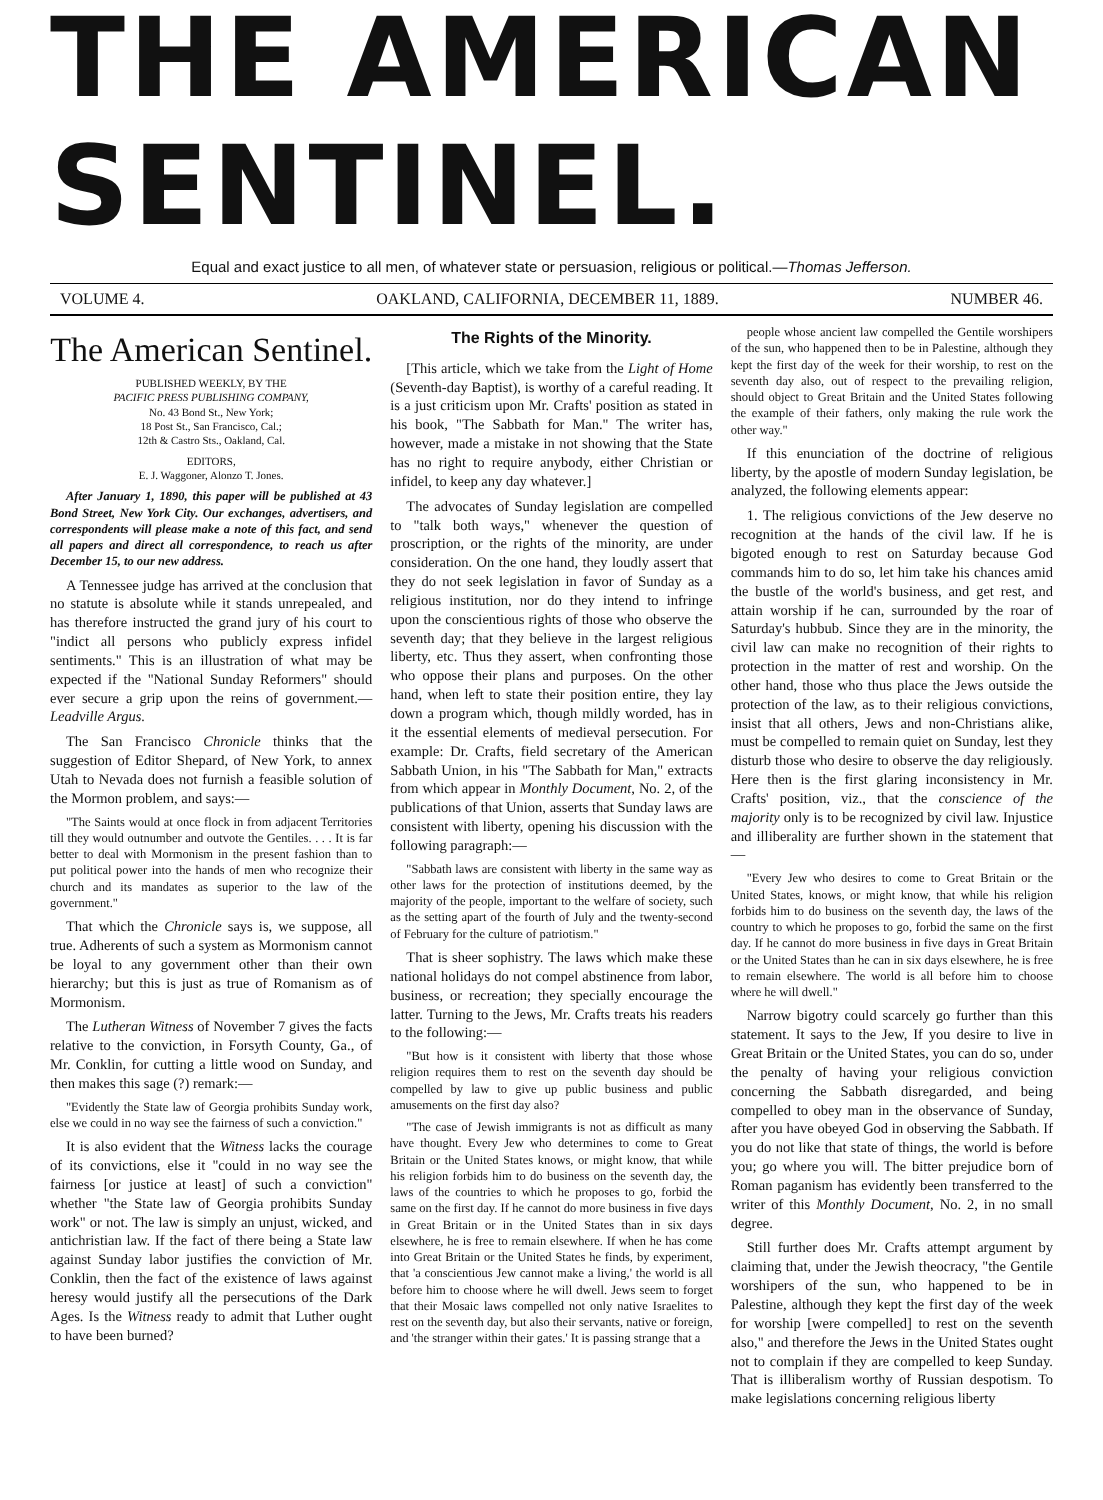THE AMERICAN SENTINEL.
Equal and exact justice to all men, of whatever state or persuasion, religious or political.—Thomas Jefferson.
VOLUME 4. OAKLAND, CALIFORNIA, DECEMBER 11, 1889. NUMBER 46.
The American Sentinel.
PUBLISHED WEEKLY, BY THE
PACIFIC PRESS PUBLISHING COMPANY,
No. 43 Bond St., New York;
18 Post St., San Francisco, Cal.;
12th & Castro Sts., Oakland, Cal.
EDITORS,
E. J. Waggoner, Alonzo T. Jones.
After January 1, 1890, this paper will be published at 43 Bond Street, New York City. Our exchanges, advertisers, and correspondents will please make a note of this fact, and send all papers and direct all correspondence, to reach us after December 15, to our new address.
A Tennessee judge has arrived at the conclusion that no statute is absolute while it stands unrepealed, and has therefore instructed the grand jury of his court to "indict all persons who publicly express infidel sentiments." This is an illustration of what may be expected if the "National Sunday Reformers" should ever secure a grip upon the reins of government.—Leadville Argus.
The San Francisco Chronicle thinks that the suggestion of Editor Shepard, of New York, to annex Utah to Nevada does not furnish a feasible solution of the Mormon problem, and says:—
"The Saints would at once flock in from adjacent Territories till they would outnumber and outvote the Gentiles. . . . It is far better to deal with Mormonism in the present fashion than to put political power into the hands of men who recognize their church and its mandates as superior to the law of the government."
That which the Chronicle says is, we suppose, all true. Adherents of such a system as Mormonism cannot be loyal to any government other than their own hierarchy; but this is just as true of Romanism as of Mormonism.
The Lutheran Witness of November 7 gives the facts relative to the conviction, in Forsyth County, Ga., of Mr. Conklin, for cutting a little wood on Sunday, and then makes this sage (?) remark:—
"Evidently the State law of Georgia prohibits Sunday work, else we could in no way see the fairness of such a conviction."
It is also evident that the Witness lacks the courage of its convictions, else it "could in no way see the fairness [or justice at least] of such a conviction" whether "the State law of Georgia prohibits Sunday work" or not. The law is simply an unjust, wicked, and antichristian law. If the fact of there being a State law against Sunday labor justifies the conviction of Mr. Conklin, then the fact of the existence of laws against heresy would justify all the persecutions of the Dark Ages. Is the Witness ready to admit that Luther ought to have been burned?
The Rights of the Minority.
[This article, which we take from the Light of Home (Seventh-day Baptist), is worthy of a careful reading. It is a just criticism upon Mr. Crafts' position as stated in his book, "The Sabbath for Man." The writer has, however, made a mistake in not showing that the State has no right to require anybody, either Christian or infidel, to keep any day whatever.]
The advocates of Sunday legislation are compelled to "talk both ways," whenever the question of proscription, or the rights of the minority, are under consideration. On the one hand, they loudly assert that they do not seek legislation in favor of Sunday as a religious institution, nor do they intend to infringe upon the conscientious rights of those who observe the seventh day; that they believe in the largest religious liberty, etc. Thus they assert, when confronting those who oppose their plans and purposes. On the other hand, when left to state their position entire, they lay down a program which, though mildly worded, has in it the essential elements of medieval persecution. For example: Dr. Crafts, field secretary of the American Sabbath Union, in his "The Sabbath for Man," extracts from which appear in Monthly Document, No. 2, of the publications of that Union, asserts that Sunday laws are consistent with liberty, opening his discussion with the following paragraph:—
"Sabbath laws are consistent with liberty in the same way as other laws for the protection of institutions deemed, by the majority of the people, important to the welfare of society, such as the setting apart of the fourth of July and the twenty-second of February for the culture of patriotism."
That is sheer sophistry. The laws which make these national holidays do not compel abstinence from labor, business, or recreation; they specially encourage the latter. Turning to the Jews, Mr. Crafts treats his readers to the following:—
"But how is it consistent with liberty that those whose religion requires them to rest on the seventh day should be compelled by law to give up public business and public amusements on the first day also?
"The case of Jewish immigrants is not as difficult as many have thought. Every Jew who determines to come to Great Britain or the United States knows, or might know, that while his religion forbids him to do business on the seventh day, the laws of the countries to which he proposes to go, forbid the same on the first day. If he cannot do more business in five days in Great Britain or in the United States than in six days elsewhere, he is free to remain elsewhere. If when he has come into Great Britain or the United States he finds, by experiment, that 'a conscientious Jew cannot make a living,' the world is all before him to choose where he will dwell. Jews seem to forget that their Mosaic laws compelled not only native Israelites to rest on the seventh day, but also their servants, native or foreign, and 'the stranger within their gates.' It is passing strange that a
people whose ancient law compelled the Gentile worshipers of the sun, who happened then to be in Palestine, although they kept the first day of the week for their worship, to rest on the seventh day also, out of respect to the prevailing religion, should object to Great Britain and the United States following the example of their fathers, only making the rule work the other way."
If this enunciation of the doctrine of religious liberty, by the apostle of modern Sunday legislation, be analyzed, the following elements appear:
1. The religious convictions of the Jew deserve no recognition at the hands of the civil law. If he is bigoted enough to rest on Saturday because God commands him to do so, let him take his chances amid the bustle of the world's business, and get rest, and attain worship if he can, surrounded by the roar of Saturday's hubbub. Since they are in the minority, the civil law can make no recognition of their rights to protection in the matter of rest and worship. On the other hand, those who thus place the Jews outside the protection of the law, as to their religious convictions, insist that all others, Jews and non-Christians alike, must be compelled to remain quiet on Sunday, lest they disturb those who desire to observe the day religiously. Here then is the first glaring inconsistency in Mr. Crafts' position, viz., that the conscience of the majority only is to be recognized by civil law. Injustice and illiberality are further shown in the statement that—
"Every Jew who desires to come to Great Britain or the United States, knows, or might know, that while his religion forbids him to do business on the seventh day, the laws of the country to which he proposes to go, forbid the same on the first day. If he cannot do more business in five days in Great Britain or the United States than he can in six days elsewhere, he is free to remain elsewhere. The world is all before him to choose where he will dwell."
Narrow bigotry could scarcely go further than this statement. It says to the Jew, If you desire to live in Great Britain or the United States, you can do so, under the penalty of having your religious conviction concerning the Sabbath disregarded, and being compelled to obey man in the observance of Sunday, after you have obeyed God in observing the Sabbath. If you do not like that state of things, the world is before you; go where you will. The bitter prejudice born of Roman paganism has evidently been transferred to the writer of this Monthly Document, No. 2, in no small degree.
Still further does Mr. Crafts attempt argument by claiming that, under the Jewish theocracy, "the Gentile worshipers of the sun, who happened to be in Palestine, although they kept the first day of the week for worship [were compelled] to rest on the seventh also," and therefore the Jews in the United States ought not to complain if they are compelled to keep Sunday. That is illiberalism worthy of Russian despotism. To make legislations concerning religious liberty